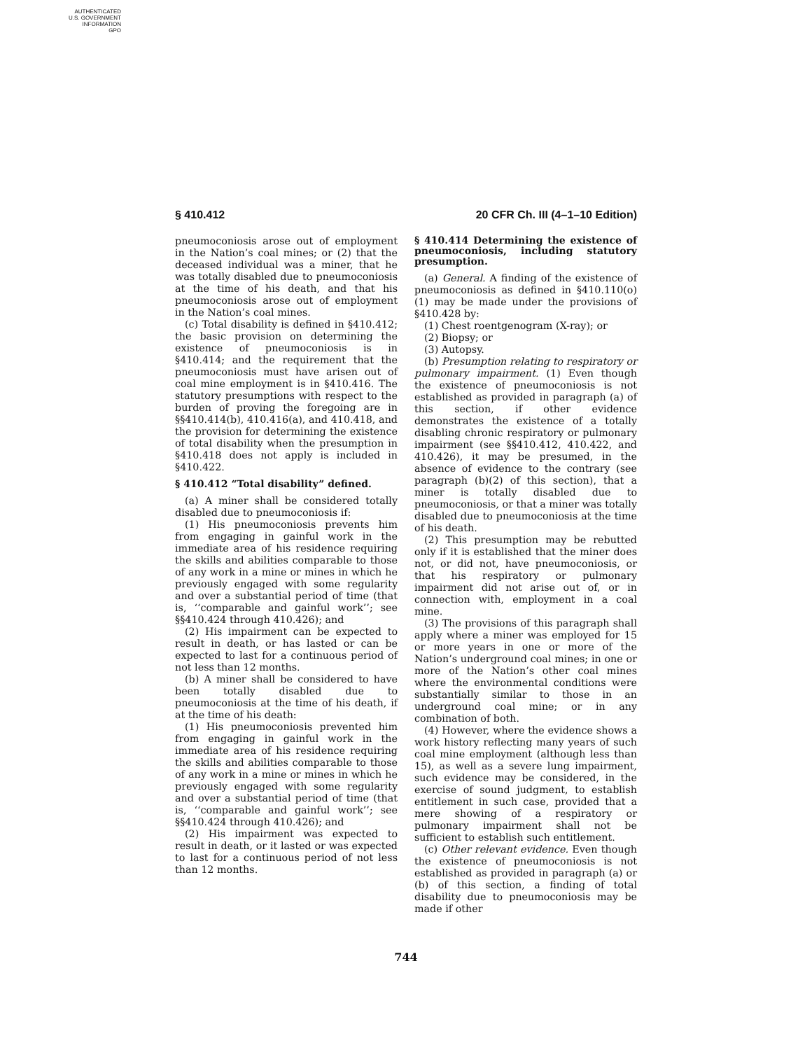AUTHENTICATED
U.S. GOVERNMENT
INFORMATION
GPO
§ 410.412 20 CFR Ch. III (4–1–10 Edition)
pneumoconiosis arose out of employment in the Nation’s coal mines; or (2) that the deceased individual was a miner, that he was totally disabled due to pneumoconiosis at the time of his death, and that his pneumoconiosis arose out of employment in the Nation’s coal mines.
(c) Total disability is defined in §410.412; the basic provision on determining the existence of pneumoconiosis is in §410.414; and the requirement that the pneumoconiosis must have arisen out of coal mine employment is in §410.416. The statutory presumptions with respect to the burden of proving the foregoing are in §§410.414(b), 410.416(a), and 410.418, and the provision for determining the existence of total disability when the presumption in §410.418 does not apply is included in §410.422.
§ 410.412 “Total disability” defined.
(a) A miner shall be considered totally disabled due to pneumoconiosis if:
(1) His pneumoconiosis prevents him from engaging in gainful work in the immediate area of his residence requiring the skills and abilities comparable to those of any work in a mine or mines in which he previously engaged with some regularity and over a substantial period of time (that is, ‘‘comparable and gainful work’’; see §§410.424 through 410.426); and
(2) His impairment can be expected to result in death, or has lasted or can be expected to last for a continuous period of not less than 12 months.
(b) A miner shall be considered to have been totally disabled due to pneumoconiosis at the time of his death, if at the time of his death:
(1) His pneumoconiosis prevented him from engaging in gainful work in the immediate area of his residence requiring the skills and abilities comparable to those of any work in a mine or mines in which he previously engaged with some regularity and over a substantial period of time (that is, ‘‘comparable and gainful work’’; see §§410.424 through 410.426); and
(2) His impairment was expected to result in death, or it lasted or was expected to last for a continuous period of not less than 12 months.
§ 410.414 Determining the existence of pneumoconiosis, including statutory presumption.
(a) General. A finding of the existence of pneumoconiosis as defined in §410.110(o)(1) may be made under the provisions of §410.428 by:
(1) Chest roentgenogram (X-ray); or
(2) Biopsy; or
(3) Autopsy.
(b) Presumption relating to respiratory or pulmonary impairment. (1) Even though the existence of pneumoconiosis is not established as provided in paragraph (a) of this section, if other evidence demonstrates the existence of a totally disabling chronic respiratory or pulmonary impairment (see §§410.412, 410.422, and 410.426), it may be presumed, in the absence of evidence to the contrary (see paragraph (b)(2) of this section), that a miner is totally disabled due to pneumoconiosis, or that a miner was totally disabled due to pneumoconiosis at the time of his death.
(2) This presumption may be rebutted only if it is established that the miner does not, or did not, have pneumoconiosis, or that his respiratory or pulmonary impairment did not arise out of, or in connection with, employment in a coal mine.
(3) The provisions of this paragraph shall apply where a miner was employed for 15 or more years in one or more of the Nation’s underground coal mines; in one or more of the Nation’s other coal mines where the environmental conditions were substantially similar to those in an underground coal mine; or in any combination of both.
(4) However, where the evidence shows a work history reflecting many years of such coal mine employment (although less than 15), as well as a severe lung impairment, such evidence may be considered, in the exercise of sound judgment, to establish entitlement in such case, provided that a mere showing of a respiratory or pulmonary impairment shall not be sufficient to establish such entitlement.
(c) Other relevant evidence. Even though the existence of pneumoconiosis is not established as provided in paragraph (a) or (b) of this section, a finding of total disability due to pneumoconiosis may be made if other
744